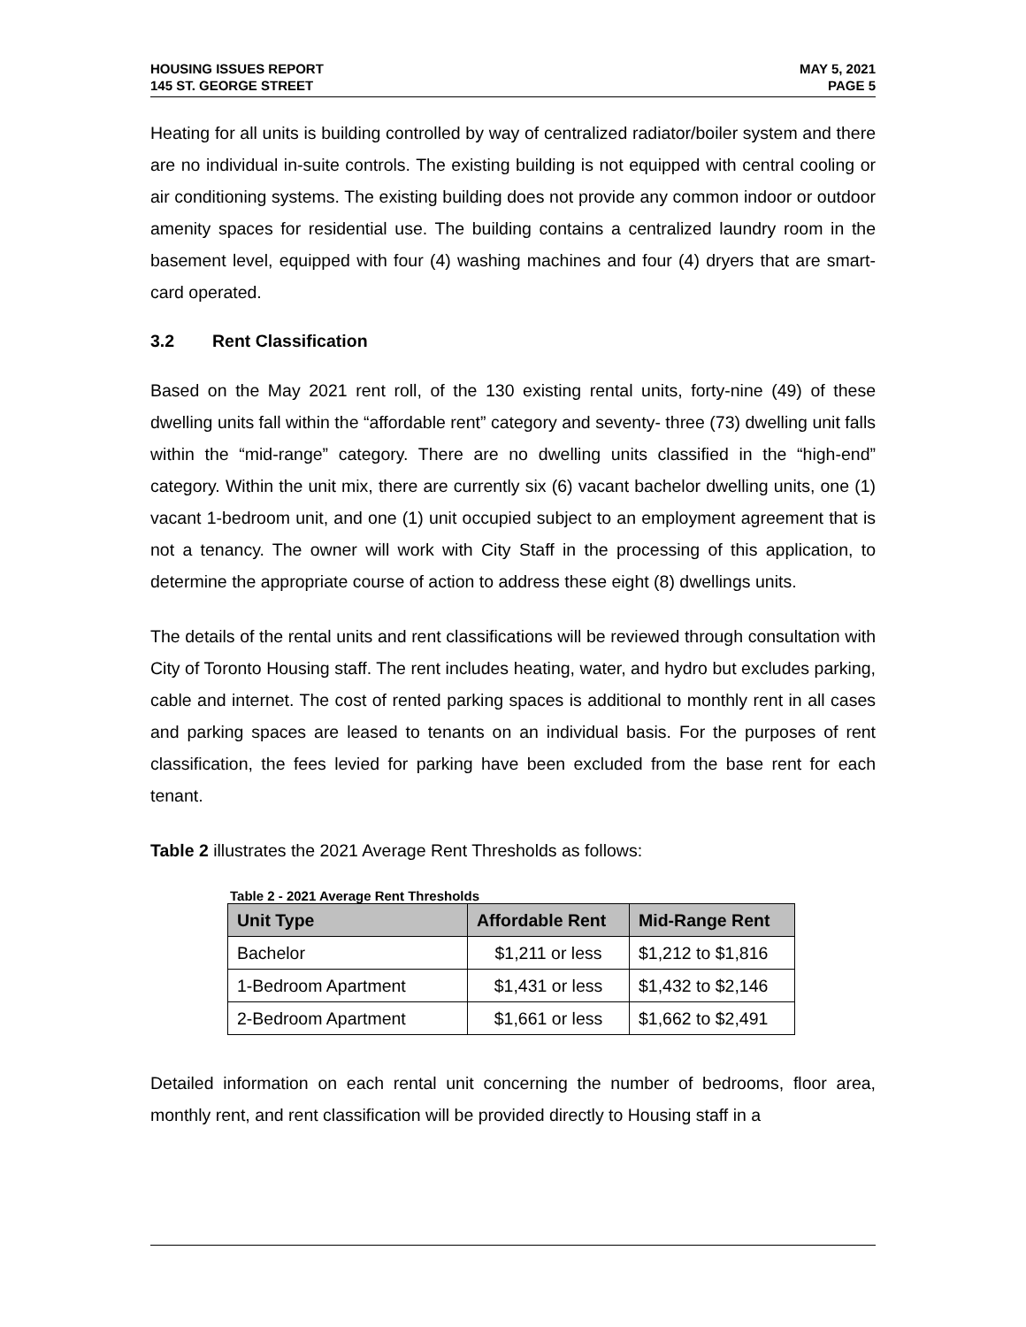HOUSING ISSUES REPORT
145 ST. GEORGE STREET
MAY 5, 2021
PAGE 5
Heating for all units is building controlled by way of centralized radiator/boiler system and there are no individual in-suite controls. The existing building is not equipped with central cooling or air conditioning systems. The existing building does not provide any common indoor or outdoor amenity spaces for residential use. The building contains a centralized laundry room in the basement level, equipped with four (4) washing machines and four (4) dryers that are smart-card operated.
3.2 Rent Classification
Based on the May 2021 rent roll, of the 130 existing rental units, forty-nine (49) of these dwelling units fall within the “affordable rent” category and seventy- three (73) dwelling unit falls within the “mid-range” category. There are no dwelling units classified in the “high-end” category. Within the unit mix, there are currently six (6) vacant bachelor dwelling units, one (1) vacant 1-bedroom unit, and one (1) unit occupied subject to an employment agreement that is not a tenancy. The owner will work with City Staff in the processing of this application, to determine the appropriate course of action to address these eight (8) dwellings units.
The details of the rental units and rent classifications will be reviewed through consultation with City of Toronto Housing staff. The rent includes heating, water, and hydro but excludes parking, cable and internet. The cost of rented parking spaces is additional to monthly rent in all cases and parking spaces are leased to tenants on an individual basis. For the purposes of rent classification, the fees levied for parking have been excluded from the base rent for each tenant.
Table 2 illustrates the 2021 Average Rent Thresholds as follows:
Table 2 - 2021 Average Rent Thresholds
| Unit Type | Affordable Rent | Mid-Range Rent |
| --- | --- | --- |
| Bachelor | $1,211 or less | $1,212 to $1,816 |
| 1-Bedroom Apartment | $1,431 or less | $1,432 to $2,146 |
| 2-Bedroom Apartment | $1,661 or less | $1,662 to $2,491 |
Detailed information on each rental unit concerning the number of bedrooms, floor area, monthly rent, and rent classification will be provided directly to Housing staff in a